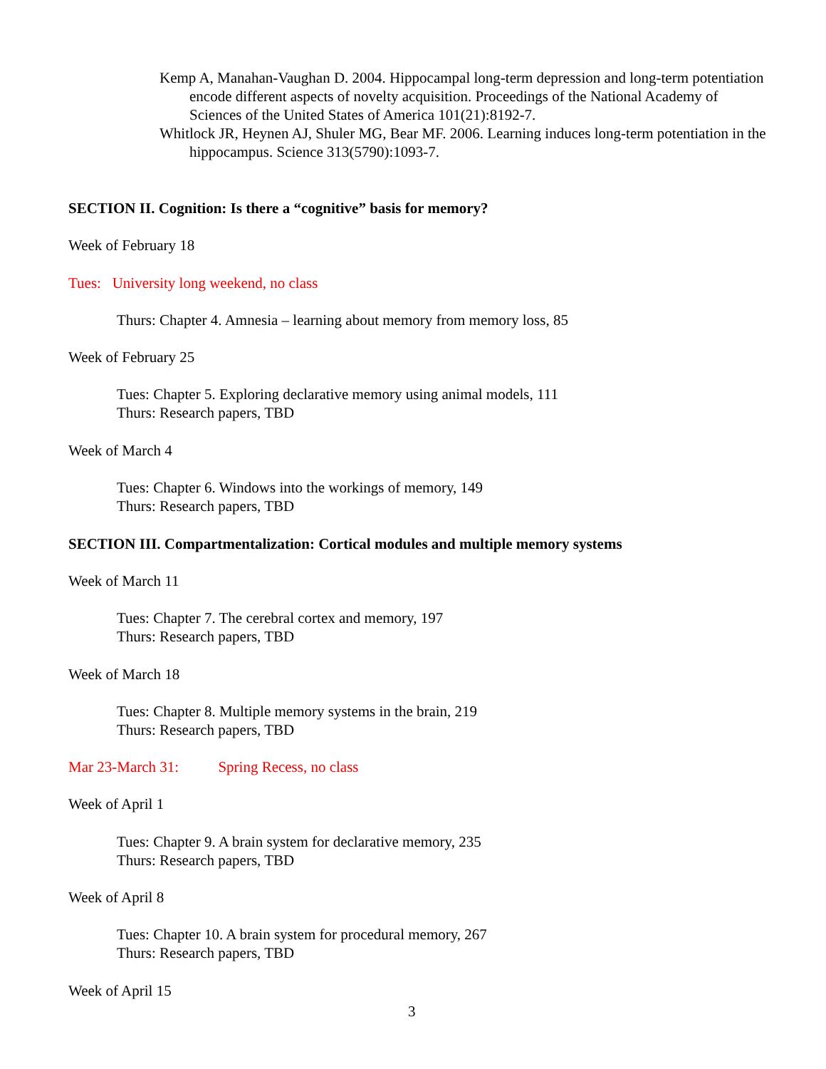Kemp A, Manahan-Vaughan D. 2004. Hippocampal long-term depression and long-term potentiation encode different aspects of novelty acquisition. Proceedings of the National Academy of Sciences of the United States of America 101(21):8192-7.
Whitlock JR, Heynen AJ, Shuler MG, Bear MF. 2006. Learning induces long-term potentiation in the hippocampus. Science 313(5790):1093-7.
SECTION II. Cognition: Is there a “cognitive” basis for memory?
Week of February 18
Tues: University long weekend, no class
Thurs: Chapter 4. Amnesia – learning about memory from memory loss, 85
Week of February 25
Tues: Chapter 5. Exploring declarative memory using animal models, 111
Thurs: Research papers, TBD
Week of March 4
Tues: Chapter 6. Windows into the workings of memory, 149
Thurs: Research papers, TBD
SECTION III. Compartmentalization: Cortical modules and multiple memory systems
Week of March 11
Tues: Chapter 7. The cerebral cortex and memory, 197
Thurs: Research papers, TBD
Week of March 18
Tues: Chapter 8. Multiple memory systems in the brain, 219
Thurs: Research papers, TBD
Mar 23-March 31: Spring Recess, no class
Week of April 1
Tues: Chapter 9. A brain system for declarative memory, 235
Thurs: Research papers, TBD
Week of April 8
Tues: Chapter 10. A brain system for procedural memory, 267
Thurs: Research papers, TBD
Week of April 15
3